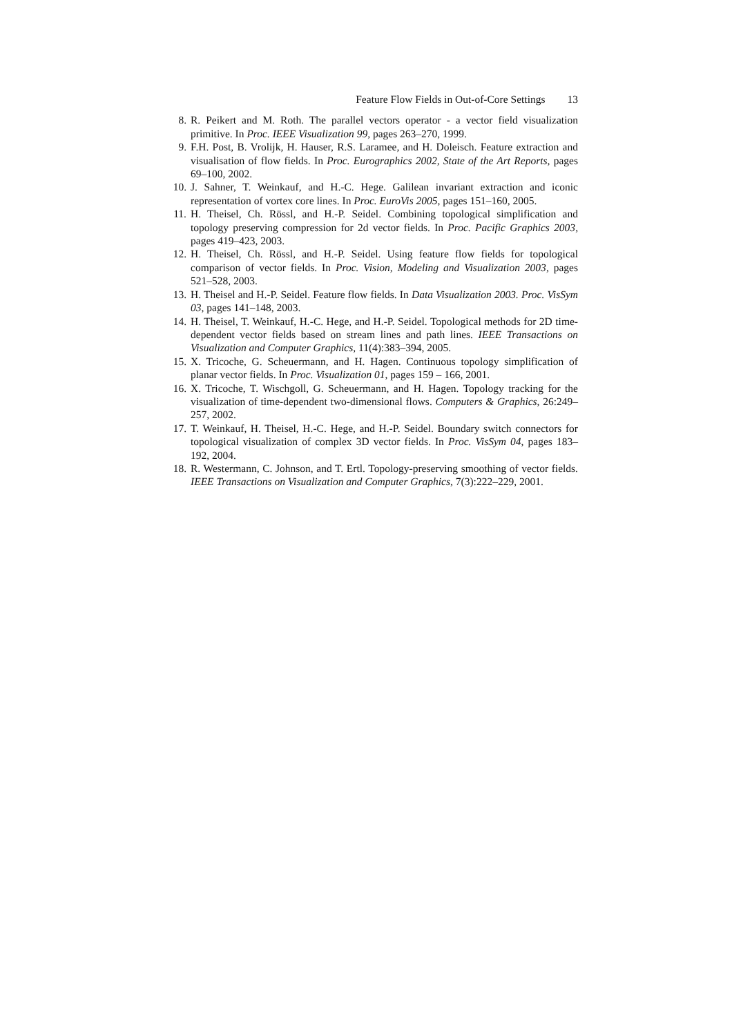Feature Flow Fields in Out-of-Core Settings 13
8. R. Peikert and M. Roth. The parallel vectors operator - a vector field visualization primitive. In Proc. IEEE Visualization 99, pages 263–270, 1999.
9. F.H. Post, B. Vrolijk, H. Hauser, R.S. Laramee, and H. Doleisch. Feature extraction and visualisation of flow fields. In Proc. Eurographics 2002, State of the Art Reports, pages 69–100, 2002.
10. J. Sahner, T. Weinkauf, and H.-C. Hege. Galilean invariant extraction and iconic representation of vortex core lines. In Proc. EuroVis 2005, pages 151–160, 2005.
11. H. Theisel, Ch. Rössl, and H.-P. Seidel. Combining topological simplification and topology preserving compression for 2d vector fields. In Proc. Pacific Graphics 2003, pages 419–423, 2003.
12. H. Theisel, Ch. Rössl, and H.-P. Seidel. Using feature flow fields for topological comparison of vector fields. In Proc. Vision, Modeling and Visualization 2003, pages 521–528, 2003.
13. H. Theisel and H.-P. Seidel. Feature flow fields. In Data Visualization 2003. Proc. VisSym 03, pages 141–148, 2003.
14. H. Theisel, T. Weinkauf, H.-C. Hege, and H.-P. Seidel. Topological methods for 2D time-dependent vector fields based on stream lines and path lines. IEEE Transactions on Visualization and Computer Graphics, 11(4):383–394, 2005.
15. X. Tricoche, G. Scheuermann, and H. Hagen. Continuous topology simplification of planar vector fields. In Proc. Visualization 01, pages 159 – 166, 2001.
16. X. Tricoche, T. Wischgoll, G. Scheuermann, and H. Hagen. Topology tracking for the visualization of time-dependent two-dimensional flows. Computers & Graphics, 26:249–257, 2002.
17. T. Weinkauf, H. Theisel, H.-C. Hege, and H.-P. Seidel. Boundary switch connectors for topological visualization of complex 3D vector fields. In Proc. VisSym 04, pages 183–192, 2004.
18. R. Westermann, C. Johnson, and T. Ertl. Topology-preserving smoothing of vector fields. IEEE Transactions on Visualization and Computer Graphics, 7(3):222–229, 2001.